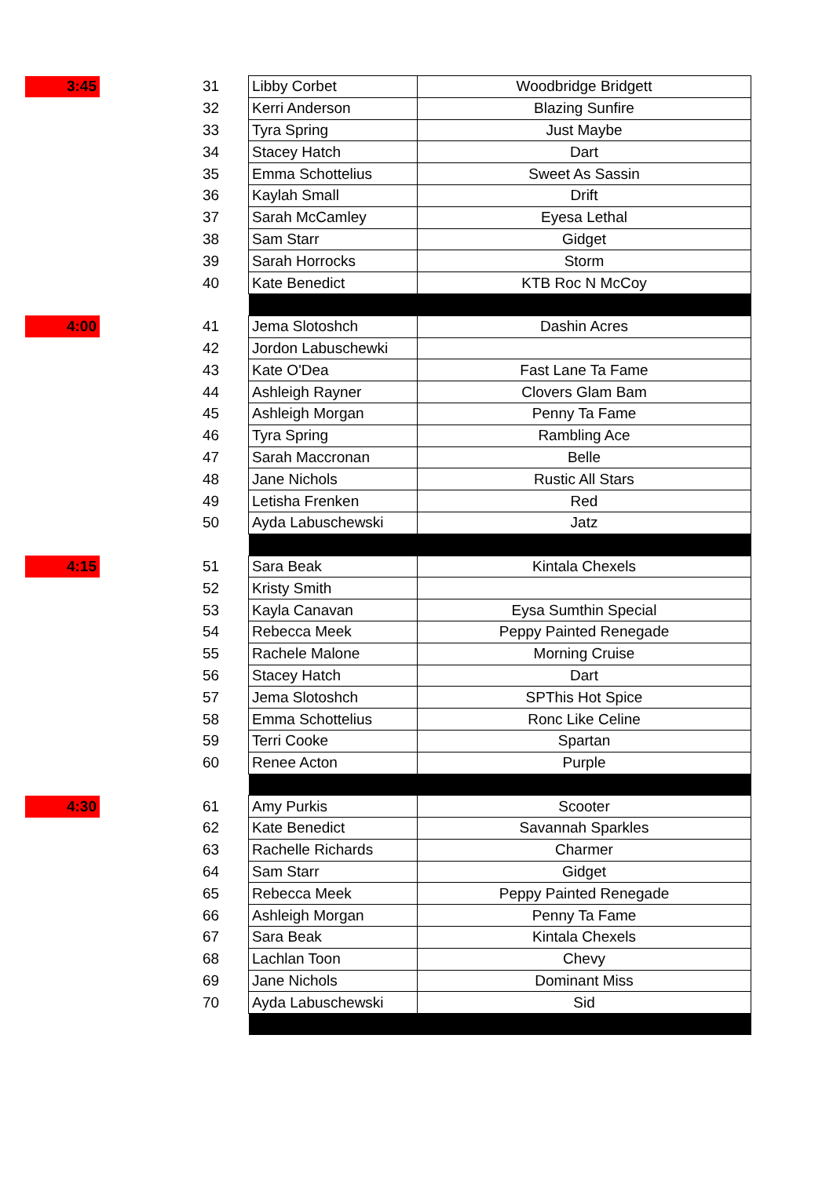| 3:45 | | 31 | Libby Corbet | Woodbridge Bridgett |
| | | 32 | Kerri Anderson | Blazing Sunfire |
| | | 33 | Tyra Spring | Just Maybe |
| | | 34 | Stacey Hatch | Dart |
| | | 35 | Emma Schottelius | Sweet As Sassin |
| | | 36 | Kaylah Small | Drift |
| | | 37 | Sarah McCamley | Eyesa Lethal |
| | | 38 | Sam Starr | Gidget |
| | | 39 | Sarah Horrocks | Storm |
| | | 40 | Kate Benedict | KTB Roc N McCoy |
| 4:00 | | 41 | Jema Slotoshch | Dashin Acres |
| | | 42 | Jordon Labuschewki | |
| | | 43 | Kate O'Dea | Fast Lane Ta Fame |
| | | 44 | Ashleigh Rayner | Clovers Glam Bam |
| | | 45 | Ashleigh Morgan | Penny Ta Fame |
| | | 46 | Tyra Spring | Rambling Ace |
| | | 47 | Sarah Maccronan | Belle |
| | | 48 | Jane Nichols | Rustic All Stars |
| | | 49 | Letisha Frenken | Red |
| | | 50 | Ayda Labuschewski | Jatz |
| 4:15 | | 51 | Sara Beak | Kintala Chexels |
| | | 52 | Kristy Smith | |
| | | 53 | Kayla Canavan | Eysa Sumthin Special |
| | | 54 | Rebecca Meek | Peppy Painted Renegade |
| | | 55 | Rachele Malone | Morning Cruise |
| | | 56 | Stacey Hatch | Dart |
| | | 57 | Jema Slotoshch | SPThis Hot Spice |
| | | 58 | Emma Schottelius | Ronc Like Celine |
| | | 59 | Terri Cooke | Spartan |
| | | 60 | Renee Acton | Purple |
| 4:30 | | 61 | Amy Purkis | Scooter |
| | | 62 | Kate Benedict | Savannah Sparkles |
| | | 63 | Rachelle Richards | Charmer |
| | | 64 | Sam Starr | Gidget |
| | | 65 | Rebecca Meek | Peppy Painted Renegade |
| | | 66 | Ashleigh Morgan | Penny Ta Fame |
| | | 67 | Sara Beak | Kintala Chexels |
| | | 68 | Lachlan Toon | Chevy |
| | | 69 | Jane Nichols | Dominant Miss |
| | | 70 | Ayda Labuschewski | Sid |